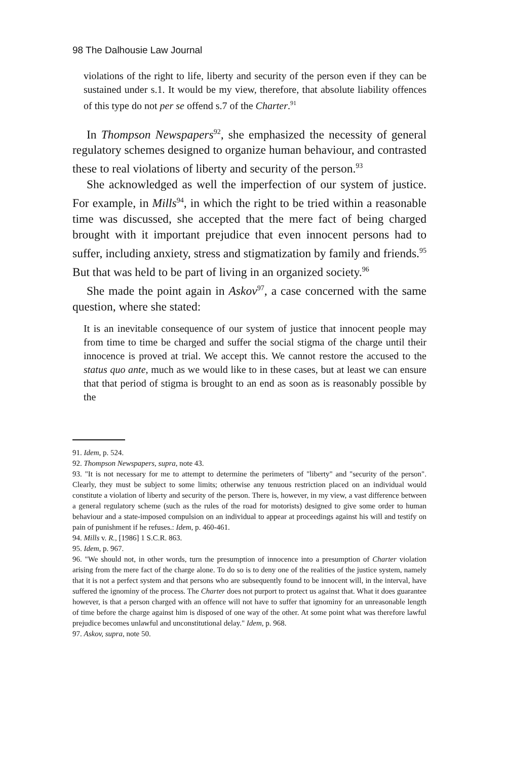98 The Dalhousie Law Journal
violations of the right to life, liberty and security of the person even if they can be sustained under s.1. It would be my view, therefore, that absolute liability offences of this type do not per se offend s.7 of the Charter.<sup>91</sup>
In Thompson Newspapers<sup>92</sup>, she emphasized the necessity of general regulatory schemes designed to organize human behaviour, and contrasted these to real violations of liberty and security of the person.<sup>93</sup>
She acknowledged as well the imperfection of our system of justice. For example, in Mills<sup>94</sup>, in which the right to be tried within a reasonable time was discussed, she accepted that the mere fact of being charged brought with it important prejudice that even innocent persons had to suffer, including anxiety, stress and stigmatization by family and friends.<sup>95</sup> But that was held to be part of living in an organized society.<sup>96</sup>
She made the point again in Askov<sup>97</sup>, a case concerned with the same question, where she stated:
It is an inevitable consequence of our system of justice that innocent people may from time to time be charged and suffer the social stigma of the charge until their innocence is proved at trial. We accept this. We cannot restore the accused to the status quo ante, much as we would like to in these cases, but at least we can ensure that that period of stigma is brought to an end as soon as is reasonably possible by the
91. Idem, p. 524.
92. Thompson Newspapers, supra, note 43.
93. "It is not necessary for me to attempt to determine the perimeters of "liberty" and "security of the person". Clearly, they must be subject to some limits; otherwise any tenuous restriction placed on an individual would constitute a violation of liberty and security of the person. There is, however, in my view, a vast difference between a general regulatory scheme (such as the rules of the road for motorists) designed to give some order to human behaviour and a state-imposed compulsion on an individual to appear at proceedings against his will and testify on pain of punishment if he refuses.: Idem, p. 460-461.
94. Mills v. R., [1986] 1 S.C.R. 863.
95. Idem, p. 967.
96. "We should not, in other words, turn the presumption of innocence into a presumption of Charter violation arising from the mere fact of the charge alone. To do so is to deny one of the realities of the justice system, namely that it is not a perfect system and that persons who are subsequently found to be innocent will, in the interval, have suffered the ignominy of the process. The Charter does not purport to protect us against that. What it does guarantee however, is that a person charged with an offence will not have to suffer that ignominy for an unreasonable length of time before the charge against him is disposed of one way of the other. At some point what was therefore lawful prejudice becomes unlawful and unconstitutional delay." Idem, p. 968.
97. Askov, supra, note 50.